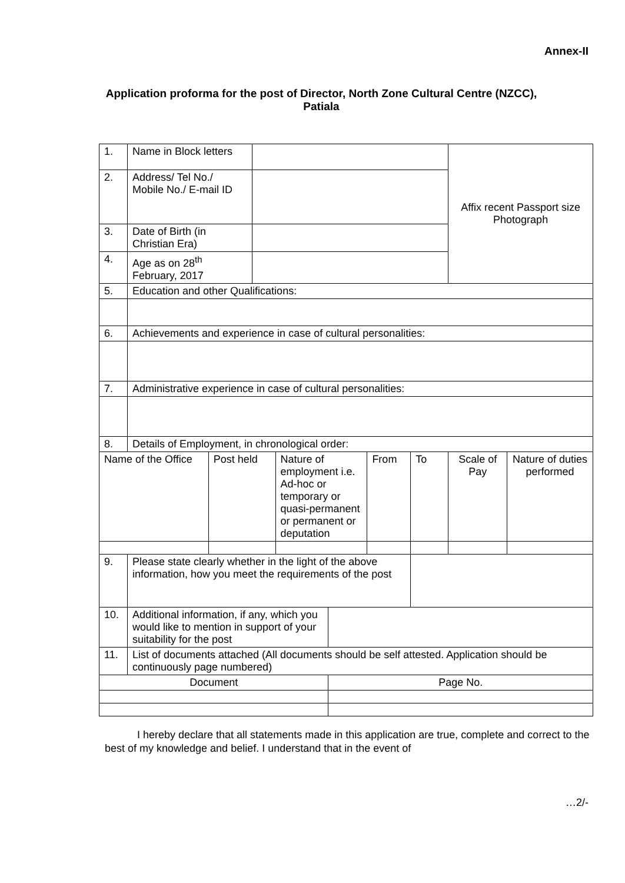Annex-II
Application proforma for the post of Director, North Zone Cultural Centre (NZCC), Patiala
| 1. | Name in Block letters | | | | | | | Affix recent Passport size Photograph | |
| 2. | Address/ Tel No./ Mobile No./ E-mail ID | | | | | | | | |
| 3. | Date of Birth (in Christian Era) | | | | | | | | |
| 4. | Age as on 28<sup>th</sup> February, 2017 | | | | | | | | |
| 5. | Education and other Qualifications: | | | | | | | | |
| 6. | Achievements and experience in case of cultural personalities: | | | | | | | | |
| 7. | Administrative experience in case of cultural personalities: | | | | | | | | |
| 8. | Details of Employment, in chronological order: | | | | | | | | |
| Name of the Office | | Post held | | Nature of employment i.e. Ad-hoc or temporary or quasi-permanent or permanent or deputation | | From | To | Scale of Pay | Nature of duties performed |
| 9. | Please state clearly whether in the light of the above information, how you meet the requirements of the post | | | | | | | | |
| 10. | Additional information, if any, which you would like to mention in support of your suitability for the post | | | | | | | | |
| 11. | List of documents attached (All documents should be self attested. Application should be continuously page numbered) | | | | | | | | |
| Document | | | | | Page No. | | | | |
I hereby declare that all statements made in this application are true, complete and correct to the best of my knowledge and belief. I understand that in the event of
…2/-